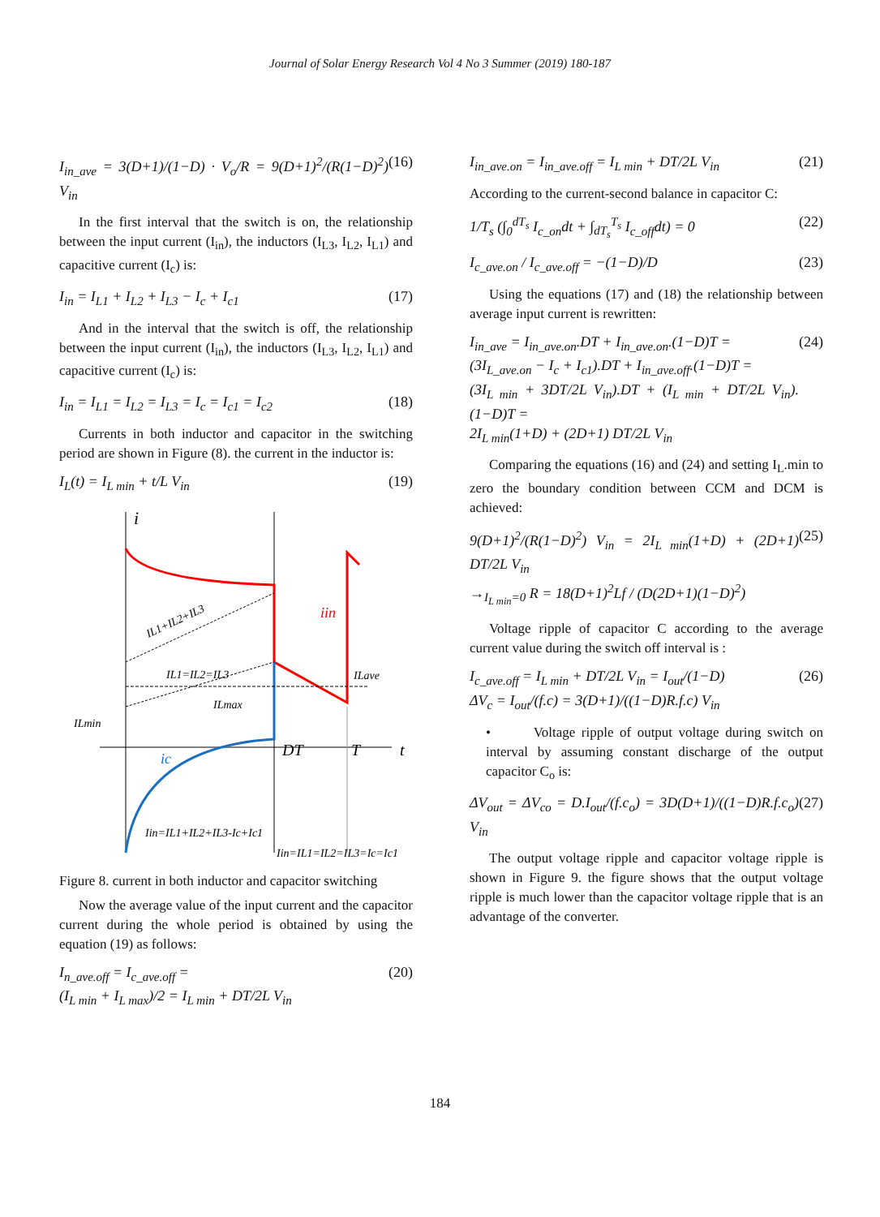Journal of Solar Energy Research Vol 4 No 3 Summer (2019) 180-187
I<sub>in_ave</sub> = 3(D+1)/(1−D) · V<sub>o</sub>/R = 9(D+1)<sup>2</sup>/(R(1−D)<sup>2</sup>) V<sub>in</sub> (16)
In the first interval that the switch is on, the relationship between the input current (I<sub>in</sub>), the inductors (I<sub>L3</sub>, I<sub>L2</sub>, I<sub>L1</sub>) and capacitive current (I<sub>c</sub>) is:
I<sub>in</sub> = I<sub>L1</sub> + I<sub>L2</sub> + I<sub>L3</sub> − I<sub>c</sub> + I<sub>c1</sub> (17)
And in the interval that the switch is off, the relationship between the input current (I<sub>in</sub>), the inductors (I<sub>L3</sub>, I<sub>L2</sub>, I<sub>L1</sub>) and capacitive current (I<sub>c</sub>) is:
I<sub>in</sub> = I<sub>L1</sub> = I<sub>L2</sub> = I<sub>L3</sub> = I<sub>c</sub> = I<sub>c1</sub> = I<sub>c2</sub> (18)
Currents in both inductor and capacitor in the switching period are shown in Figure (8). the current in the inductor is:
I<sub>L</sub>(t) = I<sub>L min</sub> + t/L V<sub>in</sub> (19)
i
IL1+IL2+IL3
IL1=IL2=IL3
iin
ILave
ILmax
ILmin
ic
DT
T
t
Iin=IL1+IL2+IL3-Ic+Ic1
Iin=IL1=IL2=IL3=Ic=Ic1
Figure 8. current in both inductor and capacitor switching
Now the average value of the input current and the capacitor current during the whole period is obtained by using the equation (19) as follows:
I<sub>n_ave.off</sub> = I<sub>c_ave.off</sub> =
(I<sub>L min</sub> + I<sub>L max</sub>)/2 = I<sub>L min</sub> + DT/2L V<sub>in</sub> (20)
I<sub>in_ave.on</sub> = I<sub>in_ave.off</sub> = I<sub>L min</sub> + DT/2L V<sub>in</sub> (21)
According to the current-second balance in capacitor C:
1/T<sub>s</sub> (∫<sub>0</sub><sup>dT<sub>s</sub></sup> I<sub>c_on</sub>dt + ∫<sub>dT<sub>s</sub></sub><sup>T<sub>s</sub></sup> I<sub>c_off</sub>dt) = 0 (22)
I<sub>c_ave.on</sub> / I<sub>c_ave.off</sub> = −(1−D)/D (23)
Using the equations (17) and (18) the relationship between average input current is rewritten:
I<sub>in_ave</sub> = I<sub>in_ave.on</sub>.DT + I<sub>in_ave.on</sub>.(1−D)T =
(3I<sub>L_ave.on</sub> − I<sub>c</sub> + I<sub>c1</sub>).DT + I<sub>in_ave.off</sub>.(1−D)T =
(3I<sub>L min</sub> + 3DT/2L V<sub>in</sub>).DT + (I<sub>L min</sub> + DT/2L V<sub>in</sub>).(1−D)T =
2I<sub>L min</sub>(1+D) + (2D+1) DT/2L V<sub>in</sub> (24)
Comparing the equations (16) and (24) and setting I<sub>L</sub>.min to zero the boundary condition between CCM and DCM is achieved:
9(D+1)<sup>2</sup>/(R(1−D)<sup>2</sup>) V<sub>in</sub> = 2I<sub>L min</sub>(1+D) + (2D+1) DT/2L V<sub>in</sub>
→<sub>I<sub>L min</sub>=0</sub> R = 18(D+1)<sup>2</sup>Lf / (D(2D+1)(1−D)<sup>2</sup>) (25)
Voltage ripple of capacitor C according to the average current value during the switch off interval is :
I<sub>c_ave.off</sub> = I<sub>L min</sub> + DT/2L V<sub>in</sub> = I<sub>out</sub>/(1−D)
ΔV<sub>c</sub> = I<sub>out</sub>/(f.c) = 3(D+1)/((1−D)R.f.c) V<sub>in</sub> (26)
• Voltage ripple of output voltage during switch on interval by assuming constant discharge of the output capacitor C<sub>o</sub> is:
ΔV<sub>out</sub> = ΔV<sub>co</sub> = D.I<sub>out</sub>/(f.c<sub>o</sub>) = 3D(D+1)/((1−D)R.f.c<sub>o</sub>) V<sub>in</sub> (27)
The output voltage ripple and capacitor voltage ripple is shown in Figure 9. the figure shows that the output voltage ripple is much lower than the capacitor voltage ripple that is an advantage of the converter.
184